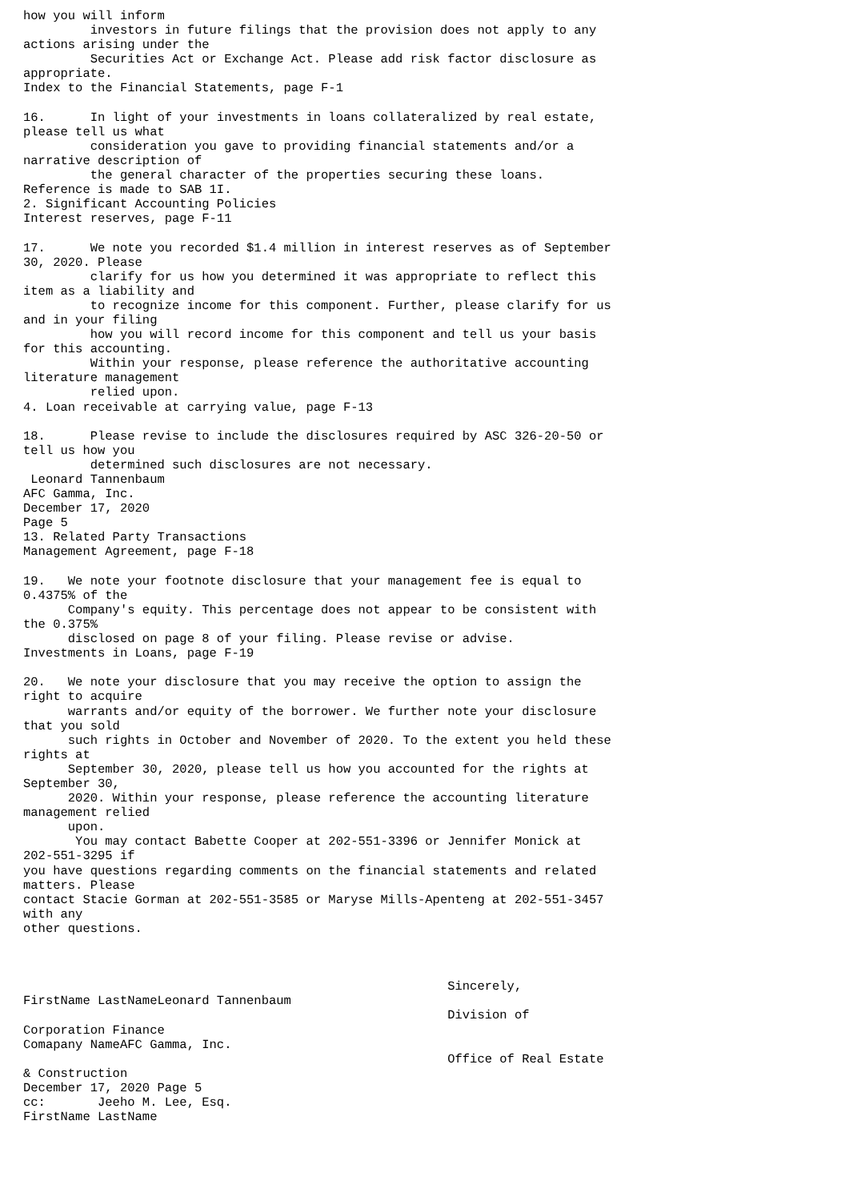how you will inform
         investors in future filings that the provision does not apply to any
actions arising under the
         Securities Act or Exchange Act. Please add risk factor disclosure as
appropriate.
Index to the Financial Statements, page F-1

16.      In light of your investments in loans collateralized by real estate,
please tell us what
         consideration you gave to providing financial statements and/or a
narrative description of
         the general character of the properties securing these loans.
Reference is made to SAB 1I.
2. Significant Accounting Policies
Interest reserves, page F-11

17.      We note you recorded $1.4 million in interest reserves as of September
30, 2020. Please
         clarify for us how you determined it was appropriate to reflect this
item as a liability and
         to recognize income for this component. Further, please clarify for us
and in your filing
         how you will record income for this component and tell us your basis
for this accounting.
         Within your response, please reference the authoritative accounting
literature management
         relied upon.
4. Loan receivable at carrying value, page F-13

18.      Please revise to include the disclosures required by ASC 326-20-50 or
tell us how you
         determined such disclosures are not necessary.
 Leonard Tannenbaum
AFC Gamma, Inc.
December 17, 2020
Page 5
13. Related Party Transactions
Management Agreement, page F-18

19.   We note your footnote disclosure that your management fee is equal to
0.4375% of the
      Company's equity. This percentage does not appear to be consistent with
the 0.375%
      disclosed on page 8 of your filing. Please revise or advise.
Investments in Loans, page F-19

20.   We note your disclosure that you may receive the option to assign the
right to acquire
      warrants and/or equity of the borrower. We further note your disclosure
that you sold
      such rights in October and November of 2020. To the extent you held these
rights at
      September 30, 2020, please tell us how you accounted for the rights at
September 30,
      2020. Within your response, please reference the accounting literature
management relied
      upon.
       You may contact Babette Cooper at 202-551-3396 or Jennifer Monick at
202-551-3295 if
you have questions regarding comments on the financial statements and related
matters. Please
contact Stacie Gorman at 202-551-3585 or Maryse Mills-Apenteng at 202-551-3457
with any
other questions.



                                                         Sincerely,
FirstName LastNameLeonard Tannenbaum
                                                         Division of
Corporation Finance
Comapany NameAFC Gamma, Inc.
                                                         Office of Real Estate
& Construction
December 17, 2020 Page 5
cc:       Jeeho M. Lee, Esq.
FirstName LastName